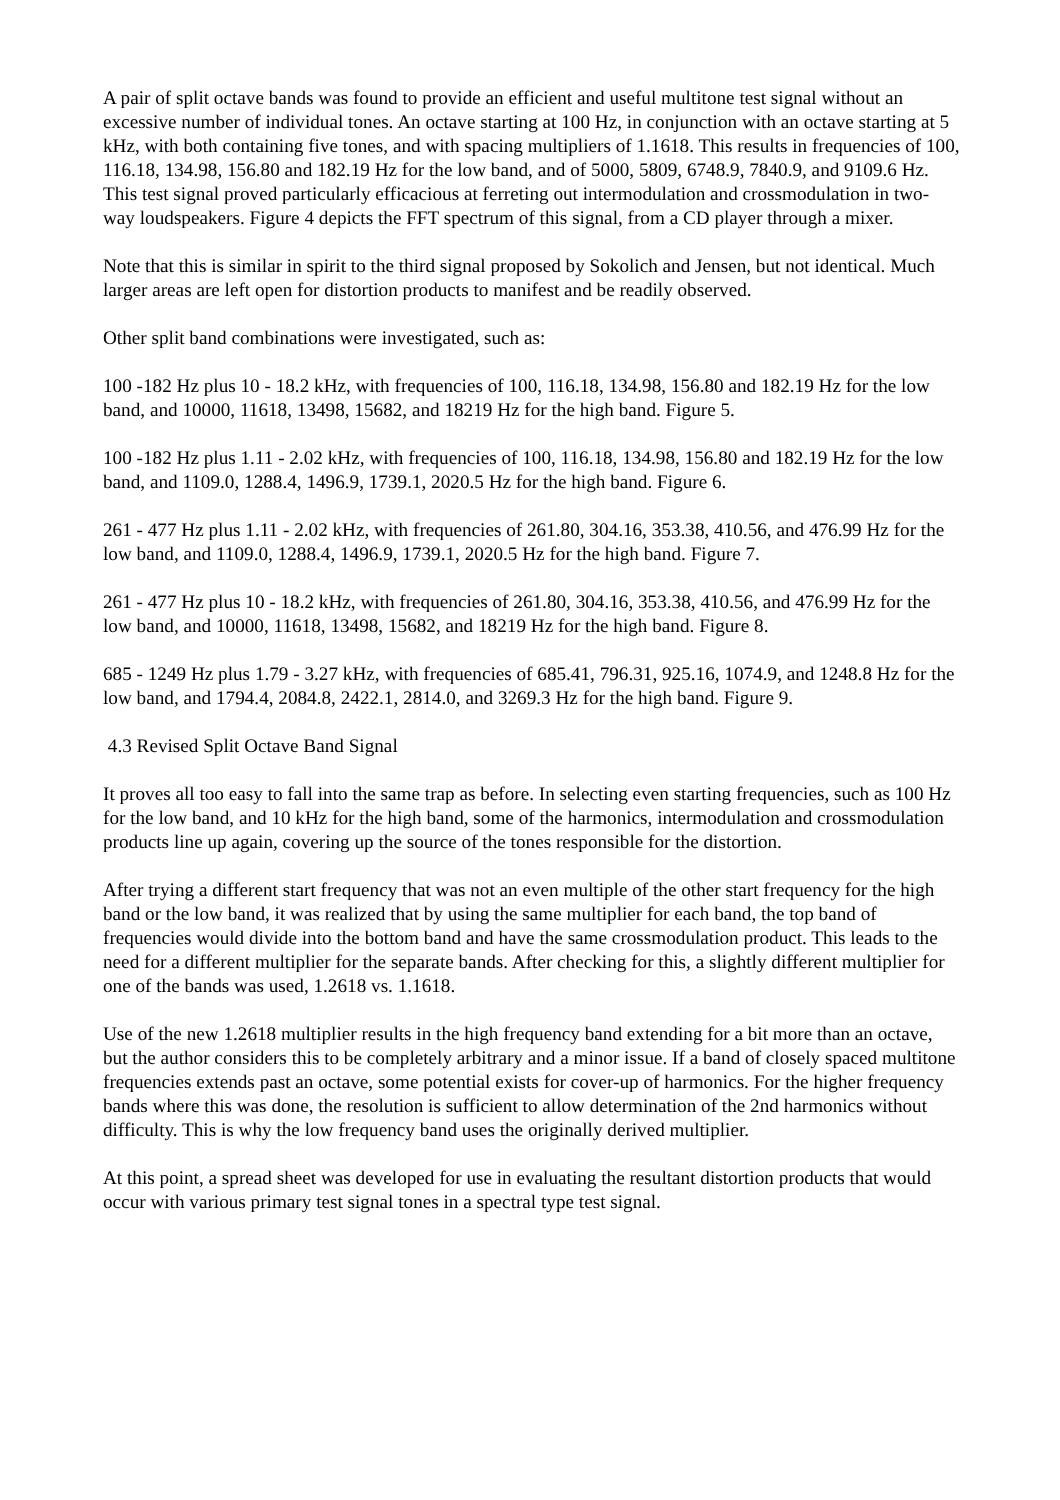A pair of split octave bands was found to provide an efficient and useful multitone test signal without an excessive number of individual tones. An octave starting at 100 Hz, in conjunction with an octave starting at 5 kHz, with both containing five tones, and with spacing multipliers of 1.1618. This results in frequencies of 100, 116.18, 134.98, 156.80 and 182.19 Hz for the low band, and of 5000, 5809, 6748.9, 7840.9, and 9109.6 Hz. This test signal proved particularly efficacious at ferreting out intermodulation and crossmodulation in two-way loudspeakers. Figure 4 depicts the FFT spectrum of this signal, from a CD player through a mixer.
Note that this is similar in spirit to the third signal proposed by Sokolich and Jensen, but not identical. Much larger areas are left open for distortion products to manifest and be readily observed.
Other split band combinations were investigated, such as:
100 -182 Hz plus 10 - 18.2 kHz, with frequencies of 100, 116.18, 134.98, 156.80 and 182.19 Hz for the low band, and 10000, 11618, 13498, 15682, and 18219 Hz for the high band. Figure 5.
100 -182 Hz plus 1.11 - 2.02 kHz, with frequencies of 100, 116.18, 134.98, 156.80 and 182.19 Hz for the low band, and 1109.0, 1288.4, 1496.9, 1739.1, 2020.5 Hz for the high band. Figure 6.
261 - 477 Hz plus 1.11 - 2.02 kHz, with frequencies of 261.80, 304.16, 353.38, 410.56, and 476.99 Hz for the low band, and 1109.0, 1288.4, 1496.9, 1739.1, 2020.5 Hz for the high band. Figure 7.
261 - 477 Hz plus 10 - 18.2 kHz, with frequencies of 261.80, 304.16, 353.38, 410.56, and 476.99 Hz for the low band, and 10000, 11618, 13498, 15682, and 18219 Hz for the high band. Figure 8.
685 - 1249 Hz plus 1.79 - 3.27 kHz, with frequencies of 685.41, 796.31, 925.16, 1074.9, and 1248.8 Hz for the low band, and 1794.4, 2084.8, 2422.1, 2814.0, and 3269.3 Hz for the high band. Figure 9.
4.3 Revised Split Octave Band Signal
It proves all too easy to fall into the same trap as before. In selecting even starting frequencies, such as 100 Hz for the low band, and 10 kHz for the high band, some of the harmonics, intermodulation and crossmodulation products line up again, covering up the source of the tones responsible for the distortion.
After trying a different start frequency that was not an even multiple of the other start frequency for the high band or the low band, it was realized that by using the same multiplier for each band, the top band of frequencies would divide into the bottom band and have the same crossmodulation product. This leads to the need for a different multiplier for the separate bands. After checking for this, a slightly different multiplier for one of the bands was used, 1.2618 vs. 1.1618.
Use of the new 1.2618 multiplier results in the high frequency band extending for a bit more than an octave, but the author considers this to be completely arbitrary and a minor issue. If a band of closely spaced multitone frequencies extends past an octave, some potential exists for cover-up of harmonics. For the higher frequency bands where this was done, the resolution is sufficient to allow determination of the 2nd harmonics without difficulty. This is why the low frequency band uses the originally derived multiplier.
At this point, a spread sheet was developed for use in evaluating the resultant distortion products that would occur with various primary test signal tones in a spectral type test signal.